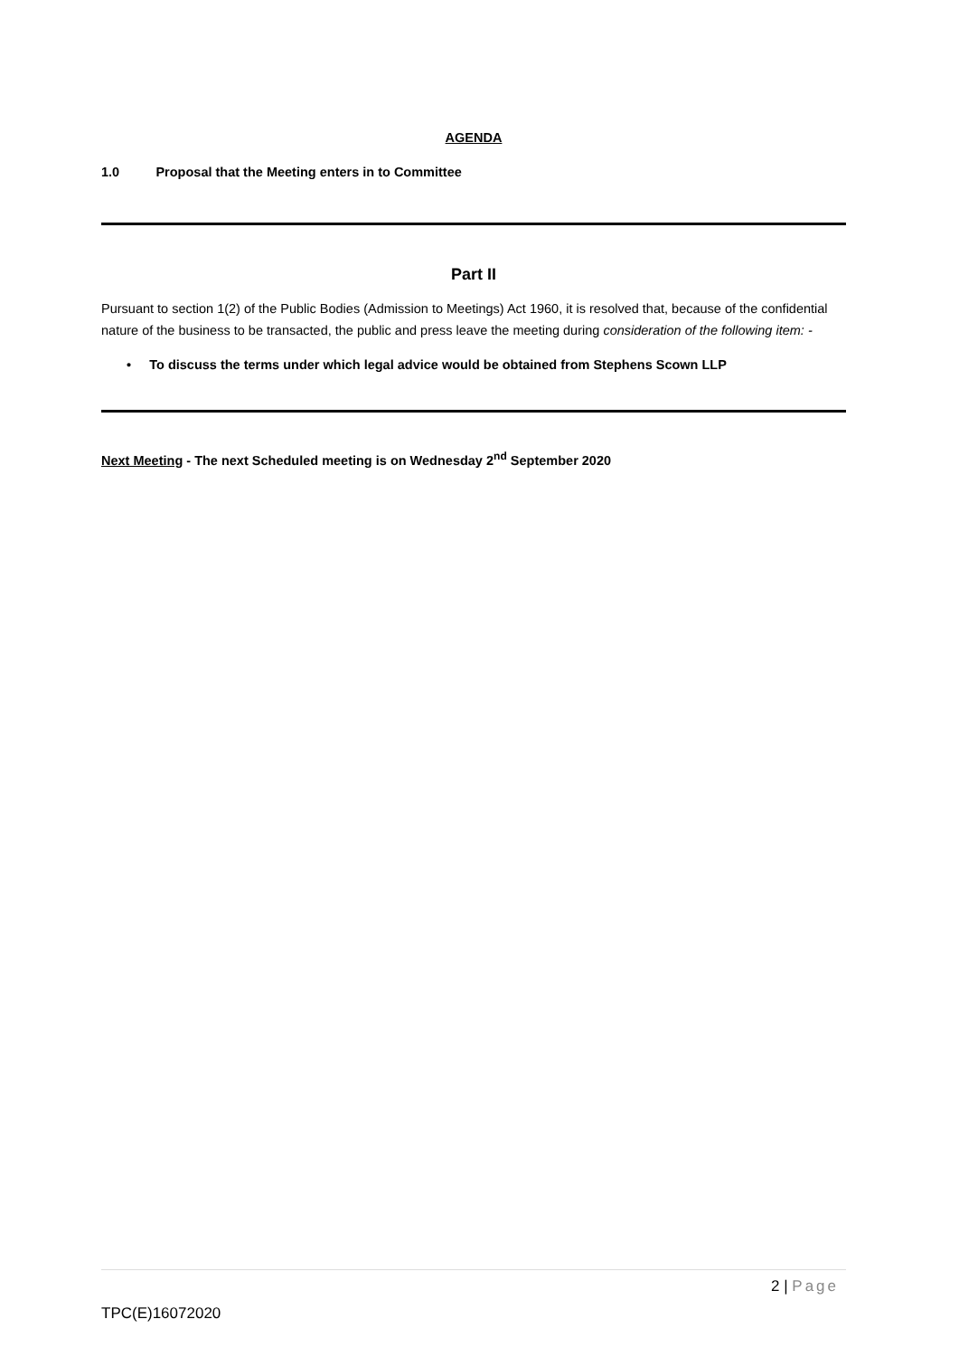AGENDA
1.0 Proposal that the Meeting enters in to Committee
Part II
Pursuant to section 1(2) of the Public Bodies (Admission to Meetings) Act 1960, it is resolved that, because of the confidential nature of the business to be transacted, the public and press leave the meeting during consideration of the following item: -
• To discuss the terms under which legal advice would be obtained from Stephens Scown LLP
Next Meeting - The next Scheduled meeting is on Wednesday 2<sup>nd</sup> September 2020
2 | Page
TPC(E)16072020